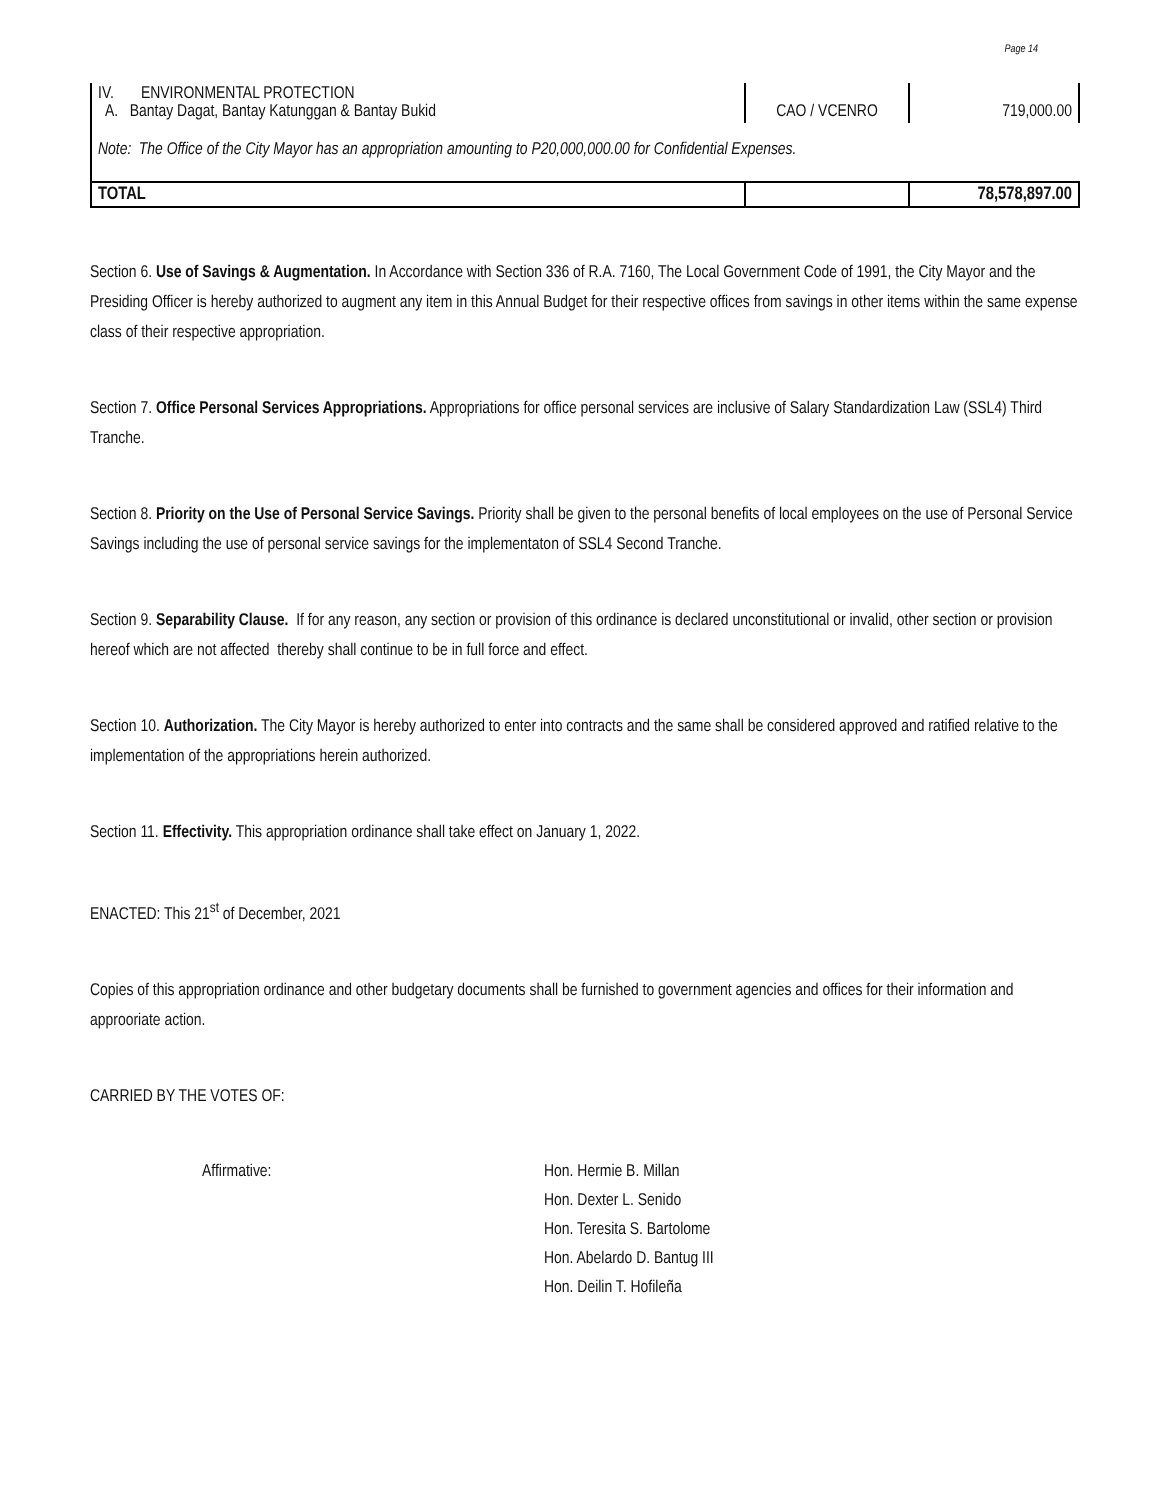Page 14
| IV. ENVIRONMENTAL PROTECTION A. Bantay Dagat, Bantay Katunggan & Bantay Bukid | CAO / VCENRO | 719,000.00 |
| Note: The Office of the City Mayor has an appropriation amounting to P20,000,000.00 for Confidential Expenses. | | |
| TOTAL | | 78,578,897.00 |
Section 6. Use of Savings & Augmentation. In Accordance with Section 336 of R.A. 7160, The Local Government Code of 1991, the City Mayor and the Presiding Officer is hereby authorized to augment any item in this Annual Budget for their respective offices from savings in other items within the same expense class of their respective appropriation.
Section 7. Office Personal Services Appropriations. Appropriations for office personal services are inclusive of Salary Standardization Law (SSL4) Third Tranche.
Section 8. Priority on the Use of Personal Service Savings. Priority shall be given to the personal benefits of local employees on the use of Personal Service Savings including the use of personal service savings for the implementaton of SSL4 Second Tranche.
Section 9. Separability Clause. If for any reason, any section or provision of this ordinance is declared unconstitutional or invalid, other section or provision hereof which are not affected thereby shall continue to be in full force and effect.
Section 10. Authorization. The City Mayor is hereby authorized to enter into contracts and the same shall be considered approved and ratified relative to the implementation of the appropriations herein authorized.
Section 11. Effectivity. This appropriation ordinance shall take effect on January 1, 2022.
ENACTED: This 21<sup>st</sup> of December, 2021
Copies of this appropriation ordinance and other budgetary documents shall be furnished to government agencies and offices for their information and approoriate action.
CARRIED BY THE VOTES OF:
Affirmative: Hon. Hermie B. Millan
Hon. Dexter L. Senido
Hon. Teresita S. Bartolome
Hon. Abelardo D. Bantug III
Hon. Deilin T. Hofileña